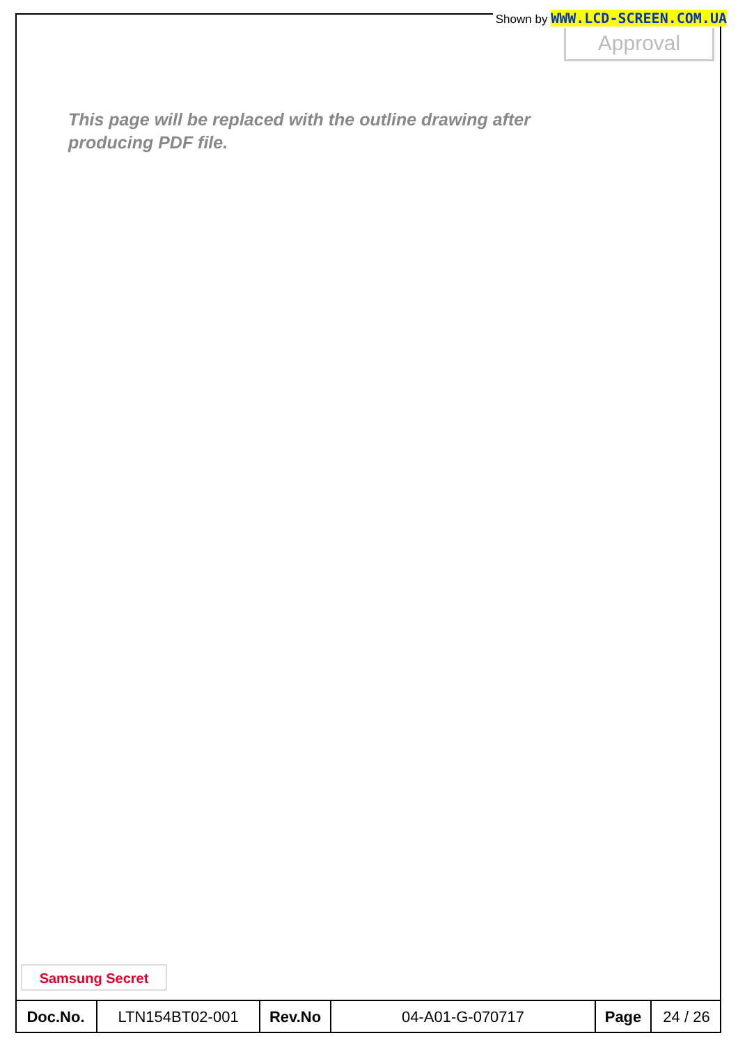Shown by WWW.LCD-SCREEN.COM.UA
Approval
This page will be replaced with the outline drawing after
producing PDF file.
Samsung Secret
| Doc.No. | LTN154BT02-001 | Rev.No | 04-A01-G-070717 | Page | 24 / 26 |